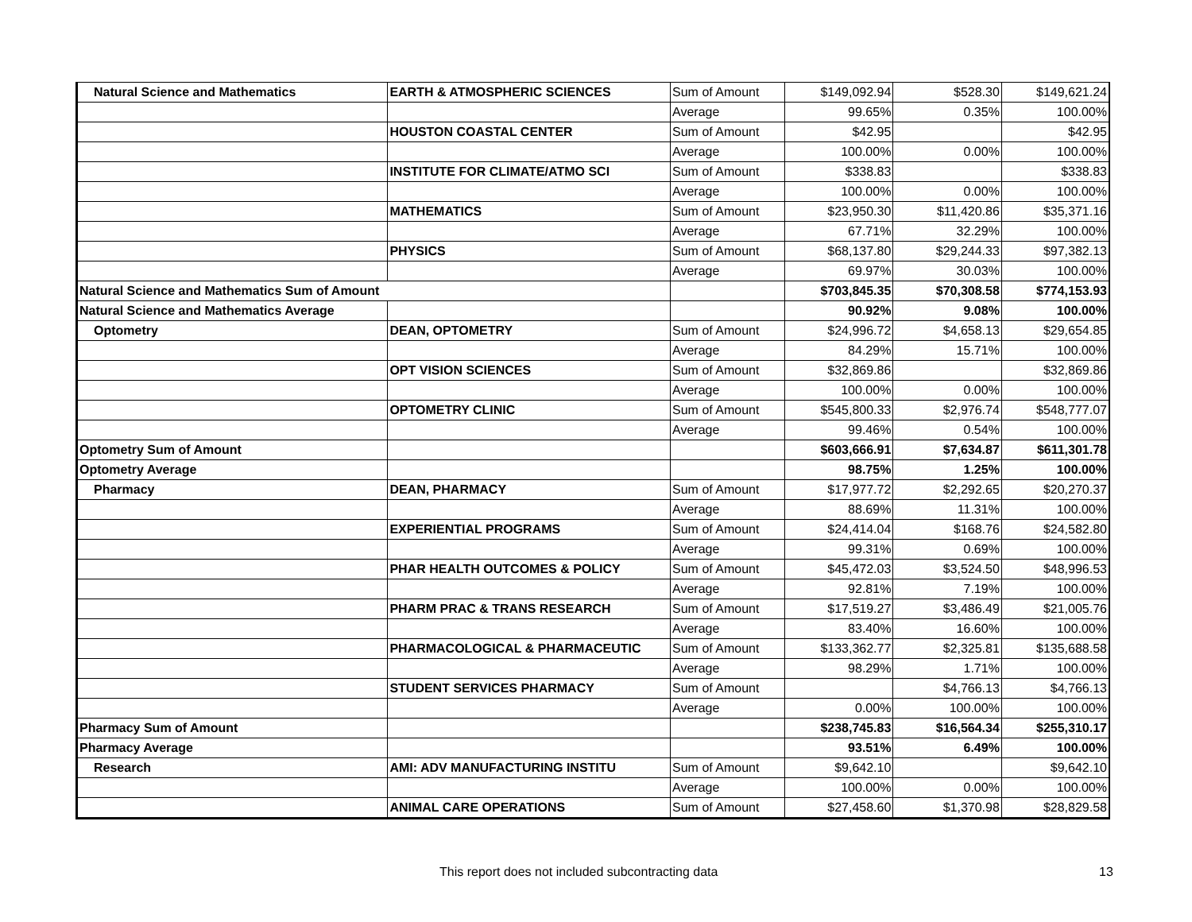| Natural Science and Mathematics | EARTH & ATMOSPHERIC SCIENCES | Sum of Amount | $149,092.94 | $528.30 | $149,621.24 |
| | | Average | 99.65% | 0.35% | 100.00% |
| | HOUSTON COASTAL CENTER | Sum of Amount | $42.95 | | $42.95 |
| | | Average | 100.00% | 0.00% | 100.00% |
| | INSTITUTE FOR CLIMATE/ATMO SCI | Sum of Amount | $338.83 | | $338.83 |
| | | Average | 100.00% | 0.00% | 100.00% |
| | MATHEMATICS | Sum of Amount | $23,950.30 | $11,420.86 | $35,371.16 |
| | | Average | 67.71% | 32.29% | 100.00% |
| | PHYSICS | Sum of Amount | $68,137.80 | $29,244.33 | $97,382.13 |
| | | Average | 69.97% | 30.03% | 100.00% |
| Natural Science and Mathematics Sum of Amount | | | $703,845.35 | $70,308.58 | $774,153.93 |
| Natural Science and Mathematics Average | | | 90.92% | 9.08% | 100.00% |
| Optometry | DEAN, OPTOMETRY | Sum of Amount | $24,996.72 | $4,658.13 | $29,654.85 |
| | | Average | 84.29% | 15.71% | 100.00% |
| | OPT VISION SCIENCES | Sum of Amount | $32,869.86 | | $32,869.86 |
| | | Average | 100.00% | 0.00% | 100.00% |
| | OPTOMETRY CLINIC | Sum of Amount | $545,800.33 | $2,976.74 | $548,777.07 |
| | | Average | 99.46% | 0.54% | 100.00% |
| Optometry Sum of Amount | | | $603,666.91 | $7,634.87 | $611,301.78 |
| Optometry Average | | | 98.75% | 1.25% | 100.00% |
| Pharmacy | DEAN, PHARMACY | Sum of Amount | $17,977.72 | $2,292.65 | $20,270.37 |
| | | Average | 88.69% | 11.31% | 100.00% |
| | EXPERIENTIAL PROGRAMS | Sum of Amount | $24,414.04 | $168.76 | $24,582.80 |
| | | Average | 99.31% | 0.69% | 100.00% |
| | PHAR HEALTH OUTCOMES & POLICY | Sum of Amount | $45,472.03 | $3,524.50 | $48,996.53 |
| | | Average | 92.81% | 7.19% | 100.00% |
| | PHARM PRAC & TRANS RESEARCH | Sum of Amount | $17,519.27 | $3,486.49 | $21,005.76 |
| | | Average | 83.40% | 16.60% | 100.00% |
| | PHARMACOLOGICAL & PHARMACEUTIC | Sum of Amount | $133,362.77 | $2,325.81 | $135,688.58 |
| | | Average | 98.29% | 1.71% | 100.00% |
| | STUDENT SERVICES PHARMACY | Sum of Amount | | $4,766.13 | $4,766.13 |
| | | Average | 0.00% | 100.00% | 100.00% |
| Pharmacy Sum of Amount | | | $238,745.83 | $16,564.34 | $255,310.17 |
| Pharmacy Average | | | 93.51% | 6.49% | 100.00% |
| Research | AMI: ADV MANUFACTURING INSTITU | Sum of Amount | $9,642.10 | | $9,642.10 |
| | | Average | 100.00% | 0.00% | 100.00% |
| | ANIMAL CARE OPERATIONS | Sum of Amount | $27,458.60 | $1,370.98 | $28,829.58 |
This report does not included subcontracting data 13